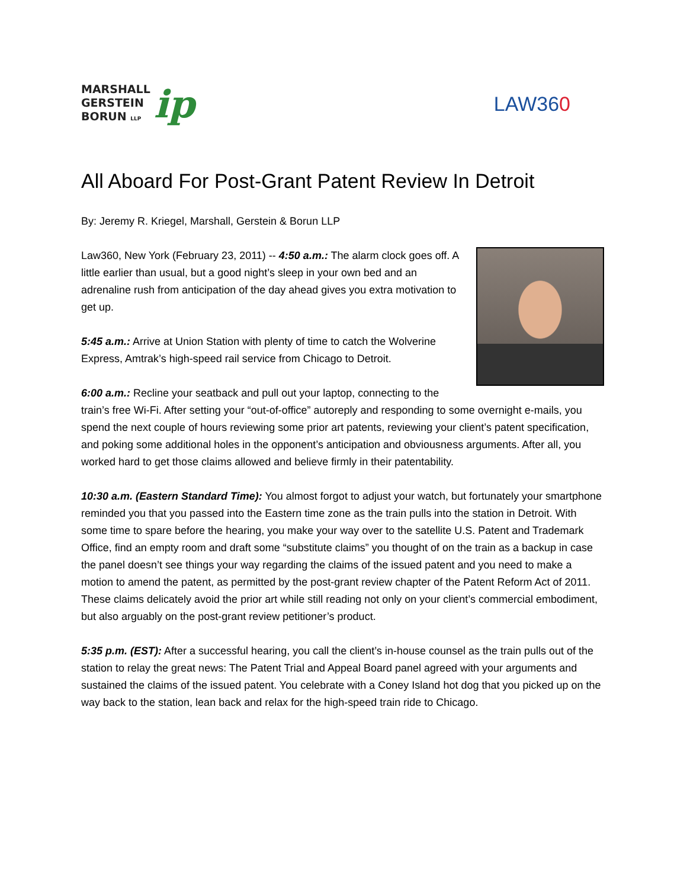MARSHALL
GERSTEIN
BORUN LLP
ip
LAW360
All Aboard For Post-Grant Patent Review In Detroit
By: Jeremy R. Kriegel, Marshall, Gerstein & Borun LLP
Law360, New York (February 23, 2011) -- 4:50 a.m.: The alarm clock goes off. A little earlier than usual, but a good night’s sleep in your own bed and an adrenaline rush from anticipation of the day ahead gives you extra motivation to get up.
5:45 a.m.: Arrive at Union Station with plenty of time to catch the Wolverine Express, Amtrak’s high-speed rail service from Chicago to Detroit.
6:00 a.m.: Recline your seatback and pull out your laptop, connecting to the train’s free Wi-Fi. After setting your “out-of-office” autoreply and responding to some overnight e-mails, you spend the next couple of hours reviewing some prior art patents, reviewing your client’s patent specification, and poking some additional holes in the opponent’s anticipation and obviousness arguments. After all, you worked hard to get those claims allowed and believe firmly in their patentability.
10:30 a.m. (Eastern Standard Time): You almost forgot to adjust your watch, but fortunately your smartphone reminded you that you passed into the Eastern time zone as the train pulls into the station in Detroit. With some time to spare before the hearing, you make your way over to the satellite U.S. Patent and Trademark Office, find an empty room and draft some “substitute claims” you thought of on the train as a backup in case the panel doesn’t see things your way regarding the claims of the issued patent and you need to make a motion to amend the patent, as permitted by the post-grant review chapter of the Patent Reform Act of 2011. These claims delicately avoid the prior art while still reading not only on your client’s commercial embodiment, but also arguably on the post-grant review petitioner’s product.
5:35 p.m. (EST): After a successful hearing, you call the client’s in-house counsel as the train pulls out of the station to relay the great news: The Patent Trial and Appeal Board panel agreed with your arguments and sustained the claims of the issued patent. You celebrate with a Coney Island hot dog that you picked up on the way back to the station, lean back and relax for the high-speed train ride to Chicago.